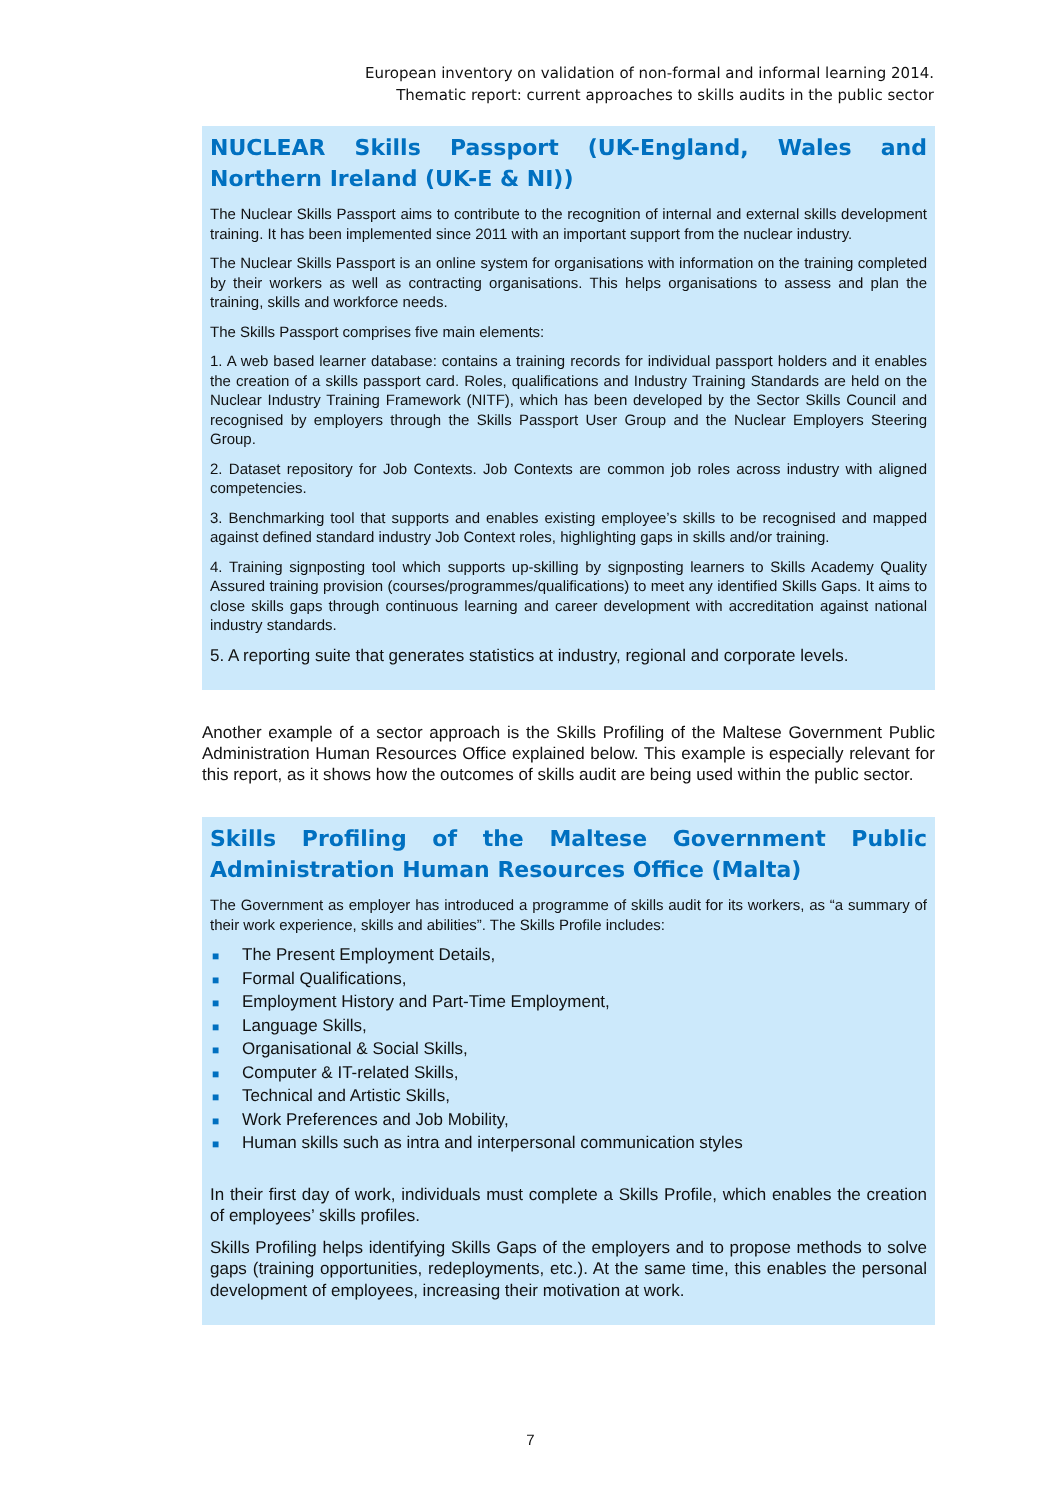European inventory on validation of non-formal and informal learning 2014.
Thematic report: current approaches to skills audits in the public sector
NUCLEAR Skills Passport (UK-England, Wales and Northern Ireland (UK-E & NI))
The Nuclear Skills Passport aims to contribute to the recognition of internal and external skills development training. It has been implemented since 2011 with an important support from the nuclear industry.
The Nuclear Skills Passport is an online system for organisations with information on the training completed by their workers as well as contracting organisations. This helps organisations to assess and plan the training, skills and workforce needs.
The Skills Passport comprises five main elements:
1. A web based learner database: contains a training records for individual passport holders and it enables the creation of a skills passport card. Roles, qualifications and Industry Training Standards are held on the Nuclear Industry Training Framework (NITF), which has been developed by the Sector Skills Council and recognised by employers through the Skills Passport User Group and the Nuclear Employers Steering Group.
2. Dataset repository for Job Contexts. Job Contexts are common job roles across industry with aligned competencies.
3. Benchmarking tool that supports and enables existing employee’s skills to be recognised and mapped against defined standard industry Job Context roles, highlighting gaps in skills and/or training.
4. Training signposting tool which supports up-skilling by signposting learners to Skills Academy Quality Assured training provision (courses/programmes/qualifications) to meet any identified Skills Gaps. It aims to close skills gaps through continuous learning and career development with accreditation against national industry standards.
5. A reporting suite that generates statistics at industry, regional and corporate levels.
Another example of a sector approach is the Skills Profiling of the Maltese Government Public Administration Human Resources Office explained below. This example is especially relevant for this report, as it shows how the outcomes of skills audit are being used within the public sector.
Skills Profiling of the Maltese Government Public Administration Human Resources Office (Malta)
The Government as employer has introduced a programme of skills audit for its workers, as “a summary of their work experience, skills and abilities”. The Skills Profile includes:
■ The Present Employment Details,
■ Formal Qualifications,
■ Employment History and Part-Time Employment,
■ Language Skills,
■ Organisational & Social Skills,
■ Computer & IT-related Skills,
■ Technical and Artistic Skills,
■ Work Preferences and Job Mobility,
■ Human skills such as intra and interpersonal communication styles
In their first day of work, individuals must complete a Skills Profile, which enables the creation of employees’ skills profiles.
Skills Profiling helps identifying Skills Gaps of the employers and to propose methods to solve gaps (training opportunities, redeployments, etc.). At the same time, this enables the personal development of employees, increasing their motivation at work.
7